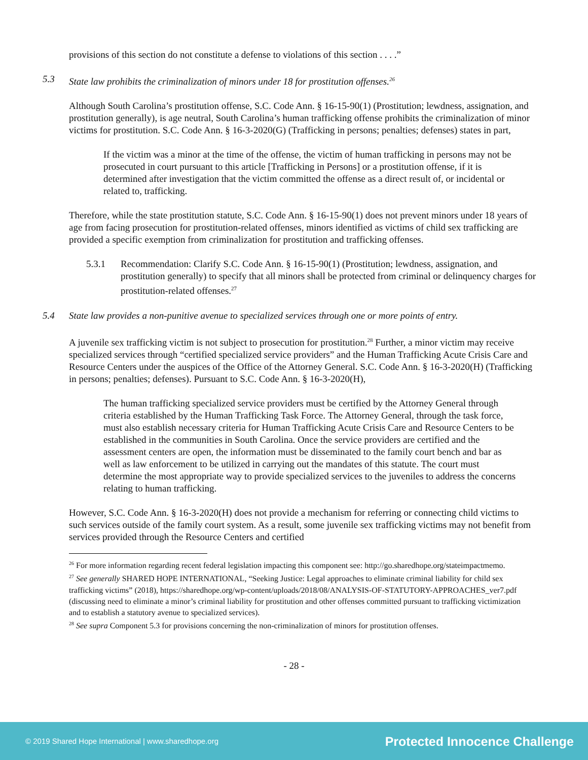provisions of this section do not constitute a defense to violations of this section . . . .”
5.3 State law prohibits the criminalization of minors under 18 for prostitution offenses.<sup>26</sup>
Although South Carolina’s prostitution offense, S.C. Code Ann. § 16-15-90(1) (Prostitution; lewdness, assignation, and prostitution generally), is age neutral, South Carolina’s human trafficking offense prohibits the criminalization of minor victims for prostitution. S.C. Code Ann. § 16-3-2020(G) (Trafficking in persons; penalties; defenses) states in part,
If the victim was a minor at the time of the offense, the victim of human trafficking in persons may not be prosecuted in court pursuant to this article [Trafficking in Persons] or a prostitution offense, if it is determined after investigation that the victim committed the offense as a direct result of, or incidental or related to, trafficking.
Therefore, while the state prostitution statute, S.C. Code Ann. § 16-15-90(1) does not prevent minors under 18 years of age from facing prosecution for prostitution-related offenses, minors identified as victims of child sex trafficking are provided a specific exemption from criminalization for prostitution and trafficking offenses.
5.3.1 Recommendation: Clarify S.C. Code Ann. § 16-15-90(1) (Prostitution; lewdness, assignation, and prostitution generally) to specify that all minors shall be protected from criminal or delinquency charges for prostitution-related offenses.<sup>27</sup>
5.4 State law provides a non-punitive avenue to specialized services through one or more points of entry.
A juvenile sex trafficking victim is not subject to prosecution for prostitution.<sup>28</sup> Further, a minor victim may receive specialized services through “certified specialized service providers” and the Human Trafficking Acute Crisis Care and Resource Centers under the auspices of the Office of the Attorney General. S.C. Code Ann. § 16-3-2020(H) (Trafficking in persons; penalties; defenses). Pursuant to S.C. Code Ann. § 16-3-2020(H),
The human trafficking specialized service providers must be certified by the Attorney General through criteria established by the Human Trafficking Task Force. The Attorney General, through the task force, must also establish necessary criteria for Human Trafficking Acute Crisis Care and Resource Centers to be established in the communities in South Carolina. Once the service providers are certified and the assessment centers are open, the information must be disseminated to the family court bench and bar as well as law enforcement to be utilized in carrying out the mandates of this statute. The court must determine the most appropriate way to provide specialized services to the juveniles to address the concerns relating to human trafficking.
However, S.C. Code Ann. § 16-3-2020(H) does not provide a mechanism for referring or connecting child victims to such services outside of the family court system. As a result, some juvenile sex trafficking victims may not benefit from services provided through the Resource Centers and certified
<sup>26</sup> For more information regarding recent federal legislation impacting this component see: http://go.sharedhope.org/stateimpactmemo.
<sup>27</sup> See generally SHARED HOPE INTERNATIONAL, “Seeking Justice: Legal approaches to eliminate criminal liability for child sex trafficking victims” (2018), https://sharedhope.org/wp-content/uploads/2018/08/ANALYSIS-OF-STATUTORY-APPROACHES_ver7.pdf (discussing need to eliminate a minor’s criminal liability for prostitution and other offenses committed pursuant to trafficking victimization and to establish a statutory avenue to specialized services).
<sup>28</sup> See supra Component 5.3 for provisions concerning the non-criminalization of minors for prostitution offenses.
- 28 -
© 2019 Shared Hope International | www.sharedhope.org Protected Innocence Challenge